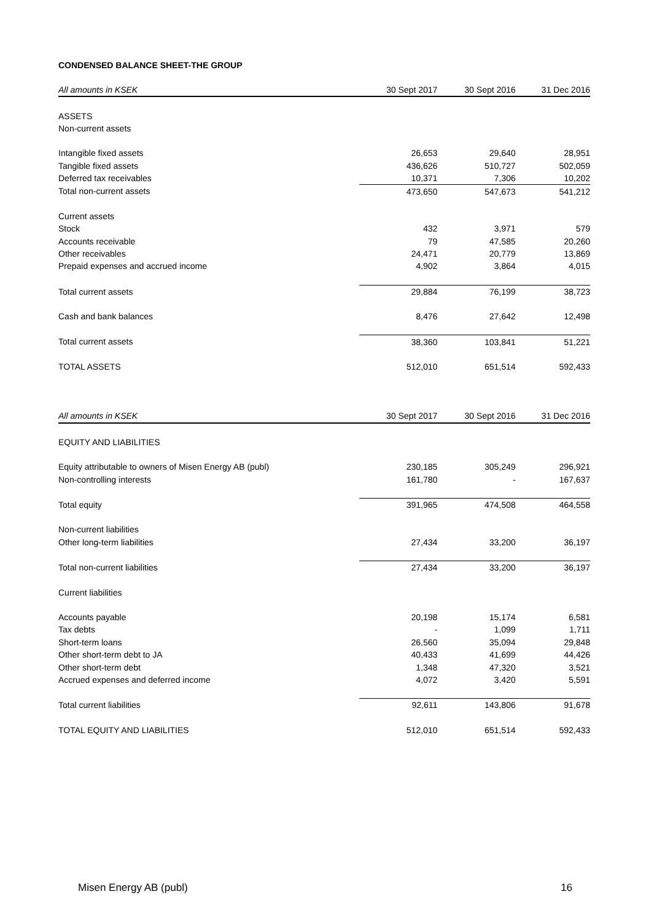CONDENSED BALANCE SHEET-THE GROUP
| All amounts in KSEK | 30 Sept 2017 | 30 Sept 2016 | 31 Dec 2016 |
| --- | --- | --- | --- |
| ASSETS | | | |
| Non-current assets | | | |
| Intangible fixed assets | 26,653 | 29,640 | 28,951 |
| Tangible fixed assets | 436,626 | 510,727 | 502,059 |
| Deferred tax receivables | 10,371 | 7,306 | 10,202 |
| Total non-current assets | 473,650 | 547,673 | 541,212 |
| Current assets | | | |
| Stock | 432 | 3,971 | 579 |
| Accounts receivable | 79 | 47,585 | 20,260 |
| Other receivables | 24,471 | 20,779 | 13,869 |
| Prepaid expenses and accrued income | 4,902 | 3,864 | 4,015 |
| Total current assets | 29,884 | 76,199 | 38,723 |
| Cash and bank balances | 8,476 | 27,642 | 12,498 |
| Total current assets | 38,360 | 103,841 | 51,221 |
| TOTAL ASSETS | 512,010 | 651,514 | 592,433 |
| All amounts in KSEK | 30 Sept 2017 | 30 Sept 2016 | 31 Dec 2016 |
| --- | --- | --- | --- |
| EQUITY AND LIABILITIES | | | |
| Equity attributable to owners of Misen Energy AB (publ) | 230,185 | 305,249 | 296,921 |
| Non-controlling interests | 161,780 | - | 167,637 |
| Total equity | 391,965 | 474,508 | 464,558 |
| Non-current liabilities | | | |
| Other long-term liabilities | 27,434 | 33,200 | 36,197 |
| Total non-current liabilities | 27,434 | 33,200 | 36,197 |
| Current liabilities | | | |
| Accounts payable | 20,198 | 15,174 | 6,581 |
| Tax debts | - | 1,099 | 1,711 |
| Short-term loans | 26,560 | 35,094 | 29,848 |
| Other short-term debt to JA | 40,433 | 41,699 | 44,426 |
| Other short-term debt | 1,348 | 47,320 | 3,521 |
| Accrued expenses and deferred income | 4,072 | 3,420 | 5,591 |
| Total current liabilities | 92,611 | 143,806 | 91,678 |
| TOTAL EQUITY AND LIABILITIES | 512,010 | 651,514 | 592,433 |
Misen Energy AB (publ) 16